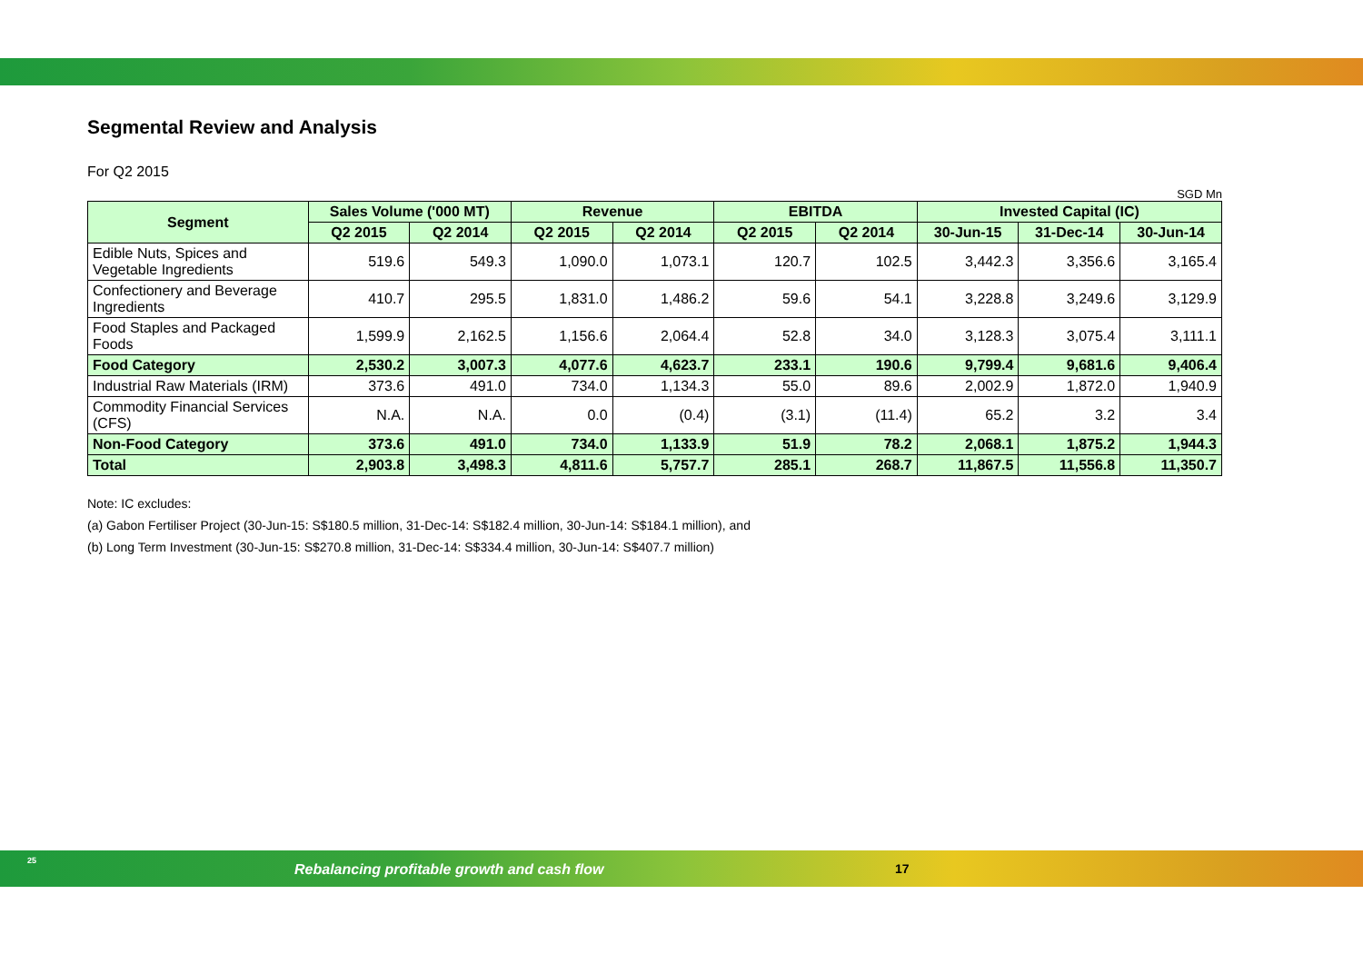Segmental Review and Analysis
For Q2 2015
SGD Mn
| Segment | Sales Volume ('000 MT) | | Revenue | | EBITDA | | Invested Capital (IC) | | |
| --- | --- | --- | --- | --- | --- | --- | --- | --- | --- |
| | Q2 2015 | Q2 2014 | Q2 2015 | Q2 2014 | Q2 2015 | Q2 2014 | 30-Jun-15 | 31-Dec-14 | 30-Jun-14 |
| Edible Nuts, Spices and Vegetable Ingredients | 519.6 | 549.3 | 1,090.0 | 1,073.1 | 120.7 | 102.5 | 3,442.3 | 3,356.6 | 3,165.4 |
| Confectionery and Beverage Ingredients | 410.7 | 295.5 | 1,831.0 | 1,486.2 | 59.6 | 54.1 | 3,228.8 | 3,249.6 | 3,129.9 |
| Food Staples and Packaged Foods | 1,599.9 | 2,162.5 | 1,156.6 | 2,064.4 | 52.8 | 34.0 | 3,128.3 | 3,075.4 | 3,111.1 |
| Food Category | 2,530.2 | 3,007.3 | 4,077.6 | 4,623.7 | 233.1 | 190.6 | 9,799.4 | 9,681.6 | 9,406.4 |
| Industrial Raw Materials (IRM) | 373.6 | 491.0 | 734.0 | 1,134.3 | 55.0 | 89.6 | 2,002.9 | 1,872.0 | 1,940.9 |
| Commodity Financial Services (CFS) | N.A. | N.A. | 0.0 | (0.4) | (3.1) | (11.4) | 65.2 | 3.2 | 3.4 |
| Non-Food Category | 373.6 | 491.0 | 734.0 | 1,133.9 | 51.9 | 78.2 | 2,068.1 | 1,875.2 | 1,944.3 |
| Total | 2,903.8 | 3,498.3 | 4,811.6 | 5,757.7 | 285.1 | 268.7 | 11,867.5 | 11,556.8 | 11,350.7 |
Note: IC excludes:
(a) Gabon Fertiliser Project (30-Jun-15: S$180.5 million, 31-Dec-14: S$182.4 million, 30-Jun-14: S$184.1 million), and
(b) Long Term Investment (30-Jun-15: S$270.8 million, 31-Dec-14: S$334.4 million, 30-Jun-14: S$407.7 million)
25
Rebalancing profitable growth and cash flow
17